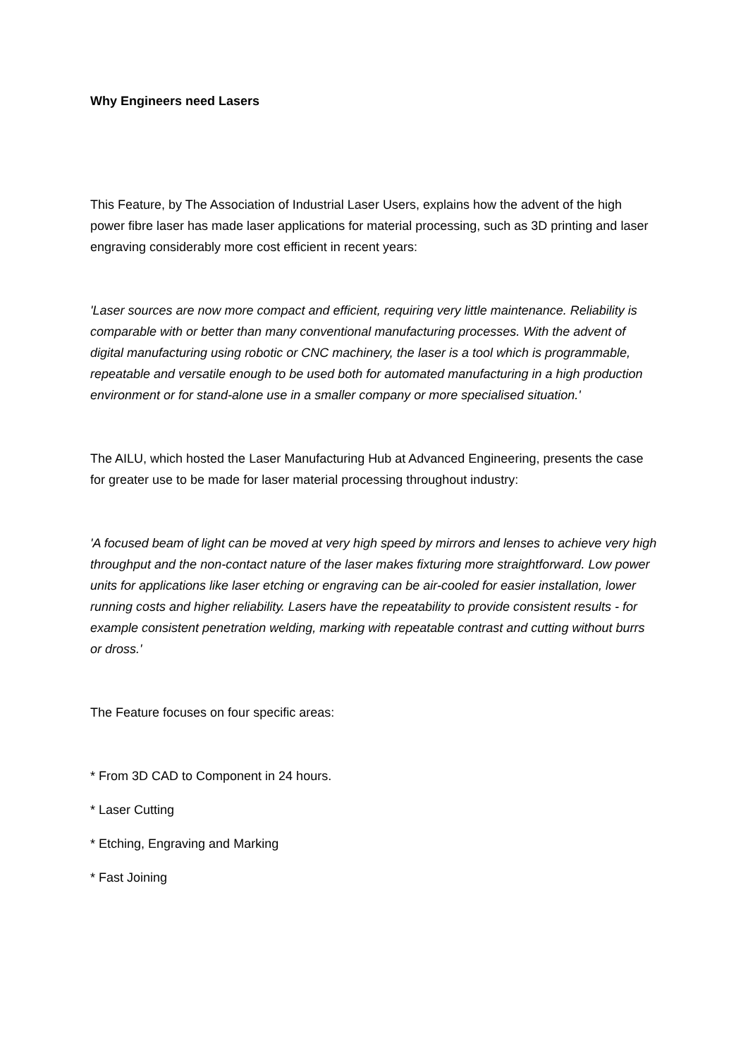Why Engineers need Lasers
This Feature, by The Association of Industrial Laser Users, explains how the advent of the high power fibre laser has made laser applications for material processing, such as 3D printing and laser engraving considerably more cost efficient in recent years:
'Laser sources are now more compact and efficient, requiring very little maintenance. Reliability is comparable with or better than many conventional manufacturing processes. With the advent of digital manufacturing using robotic or CNC machinery, the laser is a tool which is programmable, repeatable and versatile enough to be used both for automated manufacturing in a high production environment or for stand-alone use in a smaller company or more specialised situation.'
The AILU, which hosted the Laser Manufacturing Hub at Advanced Engineering, presents the case for greater use to be made for laser material processing throughout industry:
'A focused beam of light can be moved at very high speed by mirrors and lenses to achieve very high throughput and the non-contact nature of the laser makes fixturing more straightforward. Low power units for applications like laser etching or engraving can be air-cooled for easier installation, lower running costs and higher reliability. Lasers have the repeatability to provide consistent results - for example consistent penetration welding, marking with repeatable contrast and cutting without burrs or dross.'
The Feature focuses on four specific areas:
* From 3D CAD to Component in 24 hours.
* Laser Cutting
* Etching, Engraving and Marking
* Fast Joining